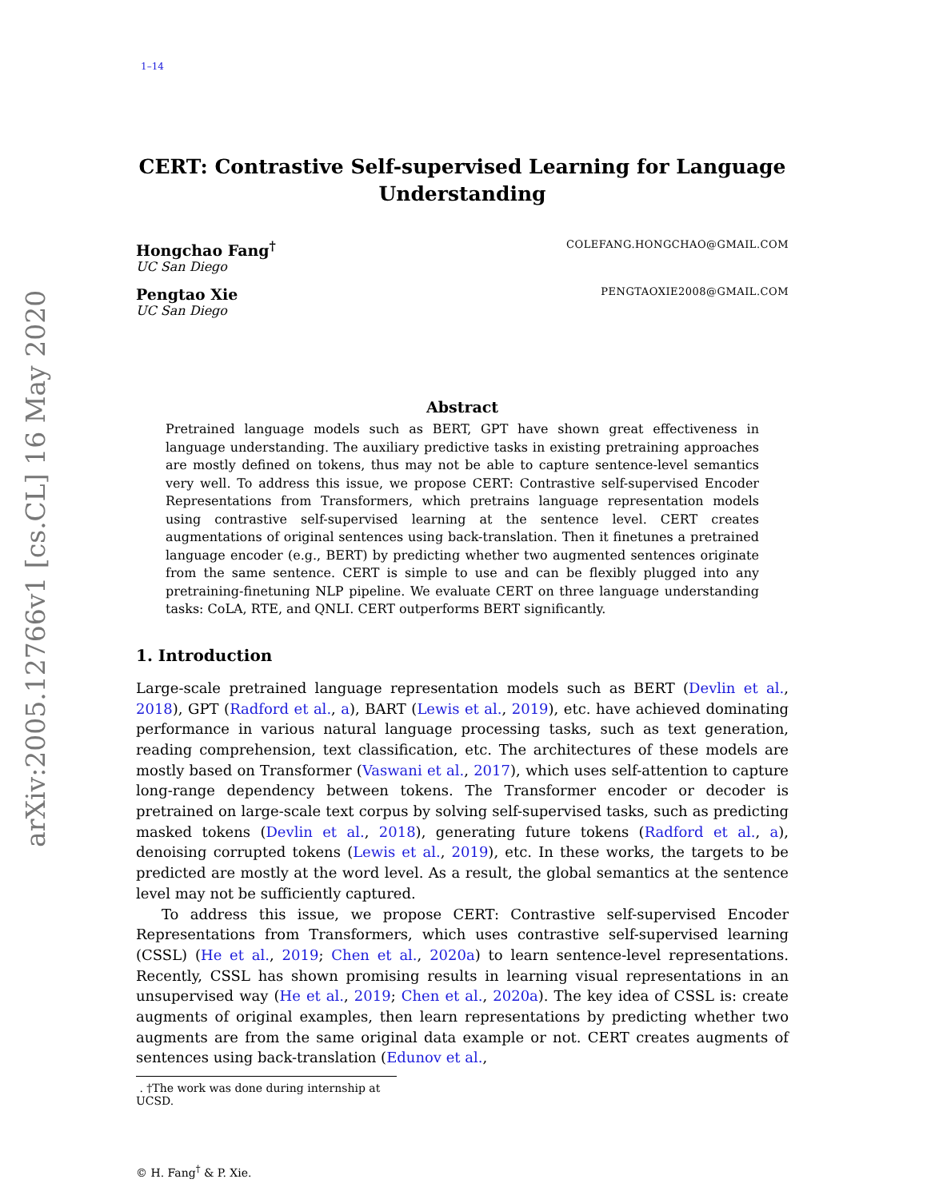arXiv:2005.12766v1 [cs.CL] 16 May 2020
1–14
CERT: Contrastive Self-supervised Learning for Language Understanding
Hongchao Fang<sup>†</sup> COLEFANG.HONGCHAO@GMAIL.COM
UC San Diego
Pengtao Xie PENGTAOXIE2008@GMAIL.COM
UC San Diego
Abstract
Pretrained language models such as BERT, GPT have shown great effectiveness in language understanding. The auxiliary predictive tasks in existing pretraining approaches are mostly defined on tokens, thus may not be able to capture sentence-level semantics very well. To address this issue, we propose CERT: Contrastive self-supervised Encoder Representations from Transformers, which pretrains language representation models using contrastive self-supervised learning at the sentence level. CERT creates augmentations of original sentences using back-translation. Then it finetunes a pretrained language encoder (e.g., BERT) by predicting whether two augmented sentences originate from the same sentence. CERT is simple to use and can be flexibly plugged into any pretraining-finetuning NLP pipeline. We evaluate CERT on three language understanding tasks: CoLA, RTE, and QNLI. CERT outperforms BERT significantly.
1. Introduction
Large-scale pretrained language representation models such as BERT (Devlin et al., 2018), GPT (Radford et al., a), BART (Lewis et al., 2019), etc. have achieved dominating performance in various natural language processing tasks, such as text generation, reading comprehension, text classification, etc. The architectures of these models are mostly based on Transformer (Vaswani et al., 2017), which uses self-attention to capture long-range dependency between tokens. The Transformer encoder or decoder is pretrained on large-scale text corpus by solving self-supervised tasks, such as predicting masked tokens (Devlin et al., 2018), generating future tokens (Radford et al., a), denoising corrupted tokens (Lewis et al., 2019), etc. In these works, the targets to be predicted are mostly at the word level. As a result, the global semantics at the sentence level may not be sufficiently captured.
To address this issue, we propose CERT: Contrastive self-supervised Encoder Representations from Transformers, which uses contrastive self-supervised learning (CSSL) (He et al., 2019; Chen et al., 2020a) to learn sentence-level representations. Recently, CSSL has shown promising results in learning visual representations in an unsupervised way (He et al., 2019; Chen et al., 2020a). The key idea of CSSL is: create augments of original examples, then learn representations by predicting whether two augments are from the same original data example or not. CERT creates augments of sentences using back-translation (Edunov et al.,
. †The work was done during internship at UCSD.
© H. Fang<sup>†</sup> & P. Xie.